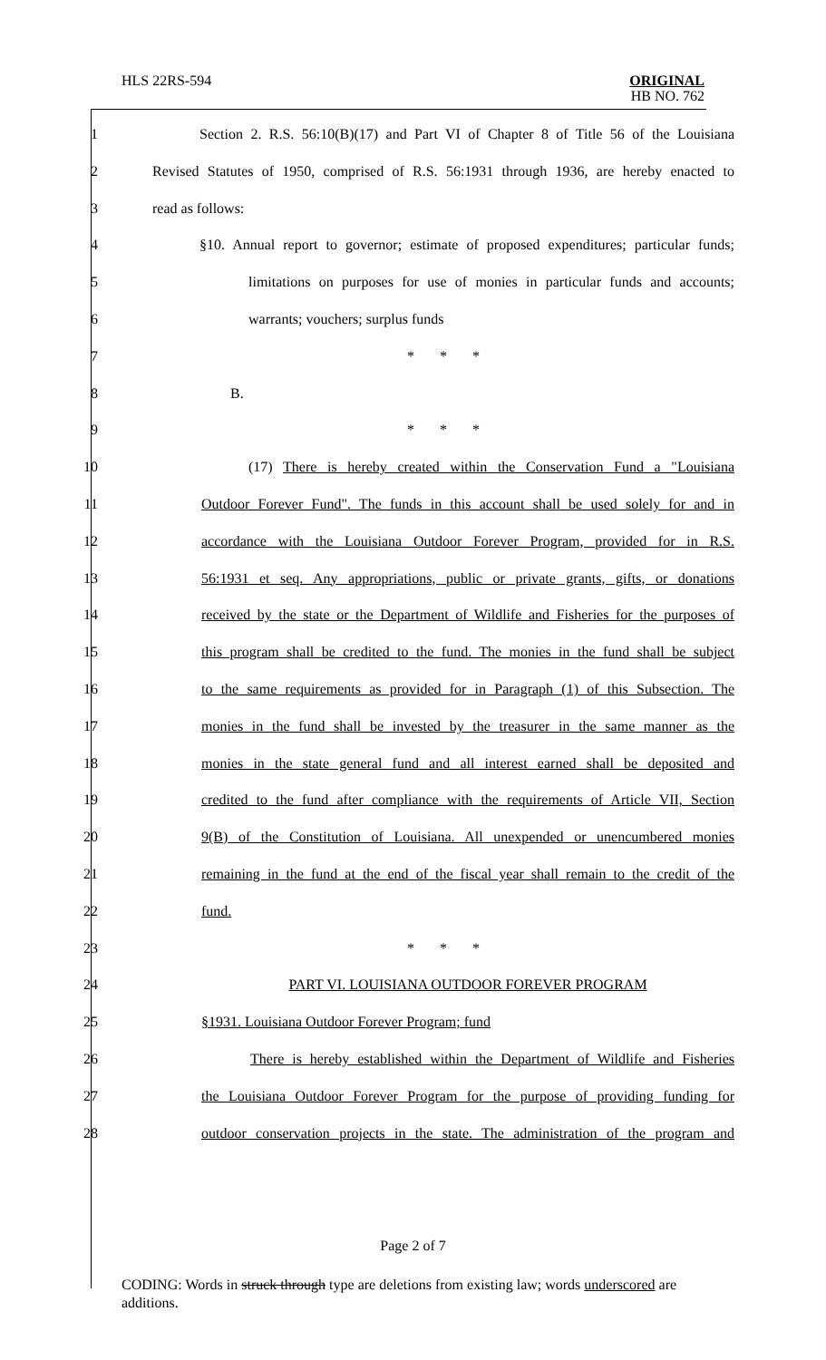HLS 22RS-594
ORIGINAL
HB NO. 762
1 Section 2. R.S. 56:10(B)(17) and Part VI of Chapter 8 of Title 56 of the Louisiana
2 Revised Statutes of 1950, comprised of R.S. 56:1931 through 1936, are hereby enacted to
3 read as follows:
4 §10. Annual report to governor; estimate of proposed expenditures; particular funds;
5 limitations on purposes for use of monies in particular funds and accounts;
6 warrants; vouchers; surplus funds
7 * * *
8 B.
9 * * *
10 (17) There is hereby created within the Conservation Fund a "Louisiana
11 Outdoor Forever Fund". The funds in this account shall be used solely for and in
12 accordance with the Louisiana Outdoor Forever Program, provided for in R.S.
13 56:1931 et seq. Any appropriations, public or private grants, gifts, or donations
14 received by the state or the Department of Wildlife and Fisheries for the purposes of
15 this program shall be credited to the fund. The monies in the fund shall be subject
16 to the same requirements as provided for in Paragraph (1) of this Subsection. The
17 monies in the fund shall be invested by the treasurer in the same manner as the
18 monies in the state general fund and all interest earned shall be deposited and
19 credited to the fund after compliance with the requirements of Article VII, Section
20 9(B) of the Constitution of Louisiana. All unexpended or unencumbered monies
21 remaining in the fund at the end of the fiscal year shall remain to the credit of the
22 fund.
23 * * *
24 PART VI. LOUISIANA OUTDOOR FOREVER PROGRAM
25 §1931. Louisiana Outdoor Forever Program; fund
26 There is hereby established within the Department of Wildlife and Fisheries
27 the Louisiana Outdoor Forever Program for the purpose of providing funding for
28 outdoor conservation projects in the state. The administration of the program and
Page 2 of 7
CODING: Words in struck through type are deletions from existing law; words underscored are additions.